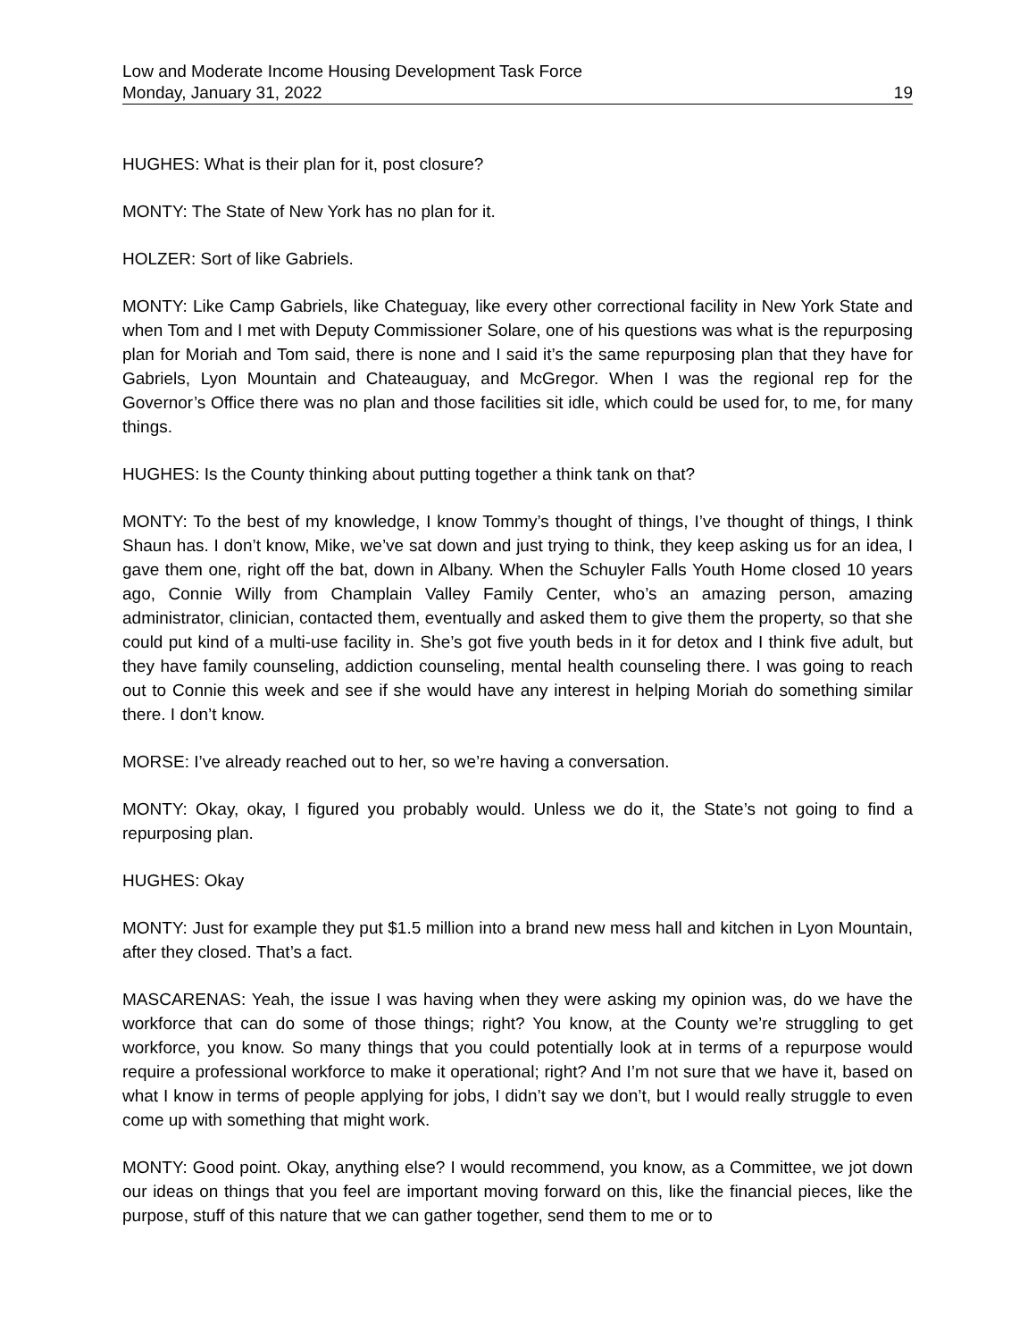Low and Moderate Income Housing Development Task Force
Monday, January 31, 2022 19
HUGHES: What is their plan for it, post closure?
MONTY: The State of New York has no plan for it.
HOLZER: Sort of like Gabriels.
MONTY: Like Camp Gabriels, like Chateguay, like every other correctional facility in New York State and when Tom and I met with Deputy Commissioner Solare, one of his questions was what is the repurposing plan for Moriah and Tom said, there is none and I said it’s the same repurposing plan that they have for Gabriels, Lyon Mountain and Chateauguay, and McGregor. When I was the regional rep for the Governor’s Office there was no plan and those facilities sit idle, which could be used for, to me, for many things.
HUGHES: Is the County thinking about putting together a think tank on that?
MONTY: To the best of my knowledge, I know Tommy’s thought of things, I’ve thought of things, I think Shaun has. I don’t know, Mike, we’ve sat down and just trying to think, they keep asking us for an idea, I gave them one, right off the bat, down in Albany. When the Schuyler Falls Youth Home closed 10 years ago, Connie Willy from Champlain Valley Family Center, who’s an amazing person, amazing administrator, clinician, contacted them, eventually and asked them to give them the property, so that she could put kind of a multi-use facility in. She’s got five youth beds in it for detox and I think five adult, but they have family counseling, addiction counseling, mental health counseling there. I was going to reach out to Connie this week and see if she would have any interest in helping Moriah do something similar there. I don’t know.
MORSE: I’ve already reached out to her, so we’re having a conversation.
MONTY: Okay, okay, I figured you probably would. Unless we do it, the State’s not going to find a repurposing plan.
HUGHES: Okay
MONTY: Just for example they put $1.5 million into a brand new mess hall and kitchen in Lyon Mountain, after they closed. That’s a fact.
MASCARENAS: Yeah, the issue I was having when they were asking my opinion was, do we have the workforce that can do some of those things; right? You know, at the County we’re struggling to get workforce, you know. So many things that you could potentially look at in terms of a repurpose would require a professional workforce to make it operational; right? And I’m not sure that we have it, based on what I know in terms of people applying for jobs, I didn’t say we don’t, but I would really struggle to even come up with something that might work.
MONTY: Good point. Okay, anything else? I would recommend, you know, as a Committee, we jot down our ideas on things that you feel are important moving forward on this, like the financial pieces, like the purpose, stuff of this nature that we can gather together, send them to me or to